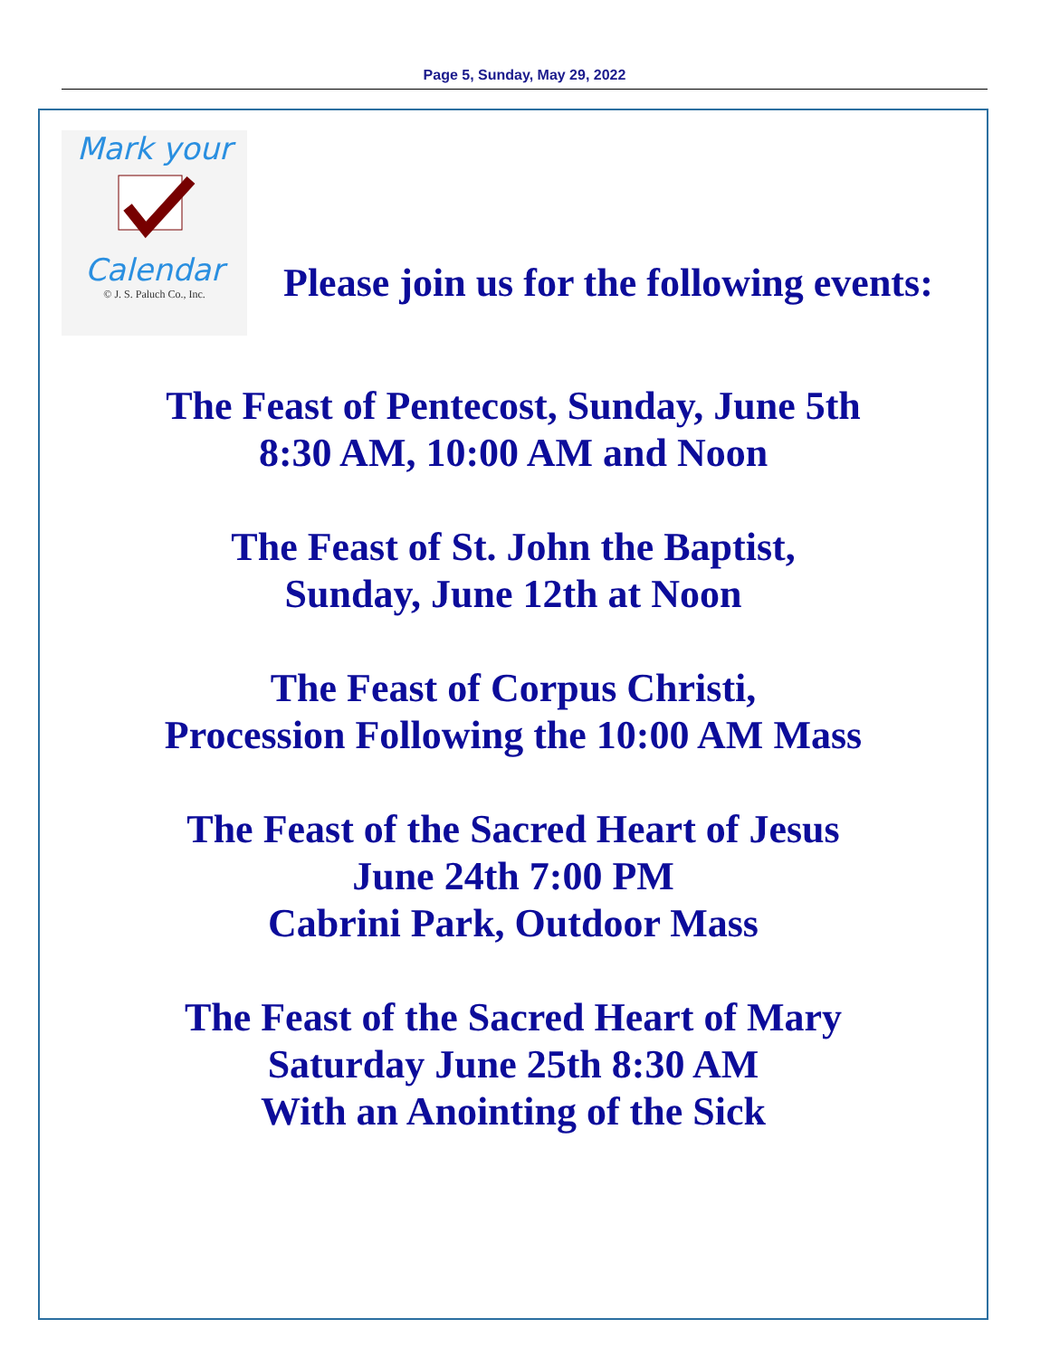Page 5, Sunday, May 29, 2022
Mark your
Calendar
© J. S. Paluch Co., Inc.
Please join us for the following events:
The Feast of Pentecost, Sunday, June 5th
8:30 AM, 10:00 AM and Noon
The Feast of St. John the Baptist,
Sunday, June 12th at Noon
The Feast of Corpus Christi,
Procession Following the 10:00 AM Mass
The Feast of the Sacred Heart of Jesus
June 24th 7:00 PM
Cabrini Park, Outdoor Mass
The Feast of the Sacred Heart of Mary
Saturday June 25th 8:30 AM
With an Anointing of the Sick